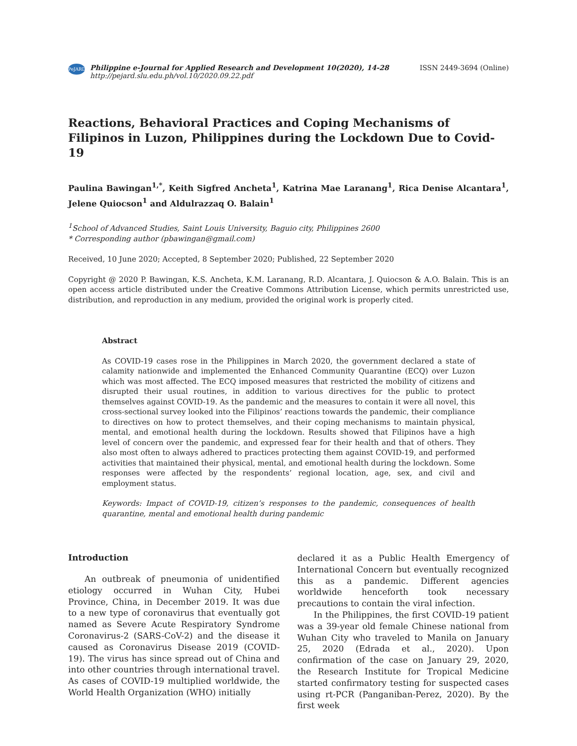PeJARD
Philippine e-Journal for Applied Research and Development 10(2020), 14-28
http://pejard.slu.edu.ph/vol.10/2020.09.22.pdf
ISSN 2449-3694 (Online)
Reactions, Behavioral Practices and Coping Mechanisms of Filipinos in Luzon, Philippines during the Lockdown Due to Covid-19
Paulina Bawingan<sup>1,*</sup>, Keith Sigfred Ancheta<sup>1</sup>, Katrina Mae Laranang<sup>1</sup>, Rica Denise Alcantara<sup>1</sup>, Jelene Quiocson<sup>1</sup> and Aldulrazzaq O. Balain<sup>1</sup>
<sup>1</sup> School of Advanced Studies, Saint Louis University, Baguio city, Philippines 2600
* Corresponding author (pbawingan@gmail.com)
Received, 10 June 2020; Accepted, 8 September 2020; Published, 22 September 2020
Copyright @ 2020 P. Bawingan, K.S. Ancheta, K.M. Laranang, R.D. Alcantara, J. Quiocson & A.O. Balain. This is an open access article distributed under the Creative Commons Attribution License, which permits unrestricted use, distribution, and reproduction in any medium, provided the original work is properly cited.
Abstract
As COVID-19 cases rose in the Philippines in March 2020, the government declared a state of calamity nationwide and implemented the Enhanced Community Quarantine (ECQ) over Luzon which was most affected. The ECQ imposed measures that restricted the mobility of citizens and disrupted their usual routines, in addition to various directives for the public to protect themselves against COVID-19. As the pandemic and the measures to contain it were all novel, this cross-sectional survey looked into the Filipinos’ reactions towards the pandemic, their compliance to directives on how to protect themselves, and their coping mechanisms to maintain physical, mental, and emotional health during the lockdown. Results showed that Filipinos have a high level of concern over the pandemic, and expressed fear for their health and that of others. They also most often to always adhered to practices protecting them against COVID-19, and performed activities that maintained their physical, mental, and emotional health during the lockdown. Some responses were affected by the respondents’ regional location, age, sex, and civil and employment status.
Keywords: Impact of COVID-19, citizen’s responses to the pandemic, consequences of health quarantine, mental and emotional health during pandemic
Introduction
An outbreak of pneumonia of unidentified etiology occurred in Wuhan City, Hubei Province, China, in December 2019. It was due to a new type of coronavirus that eventually got named as Severe Acute Respiratory Syndrome Coronavirus-2 (SARS-CoV-2) and the disease it caused as Coronavirus Disease 2019 (COVID-19). The virus has since spread out of China and into other countries through international travel. As cases of COVID-19 multiplied worldwide, the World Health Organization (WHO) initially
declared it as a Public Health Emergency of International Concern but eventually recognized this as a pandemic. Different agencies worldwide henceforth took necessary precautions to contain the viral infection.
In the Philippines, the first COVID-19 patient was a 39-year old female Chinese national from Wuhan City who traveled to Manila on January 25, 2020 (Edrada et al., 2020). Upon confirmation of the case on January 29, 2020, the Research Institute for Tropical Medicine started confirmatory testing for suspected cases using rt-PCR (Panganiban-Perez, 2020). By the first week